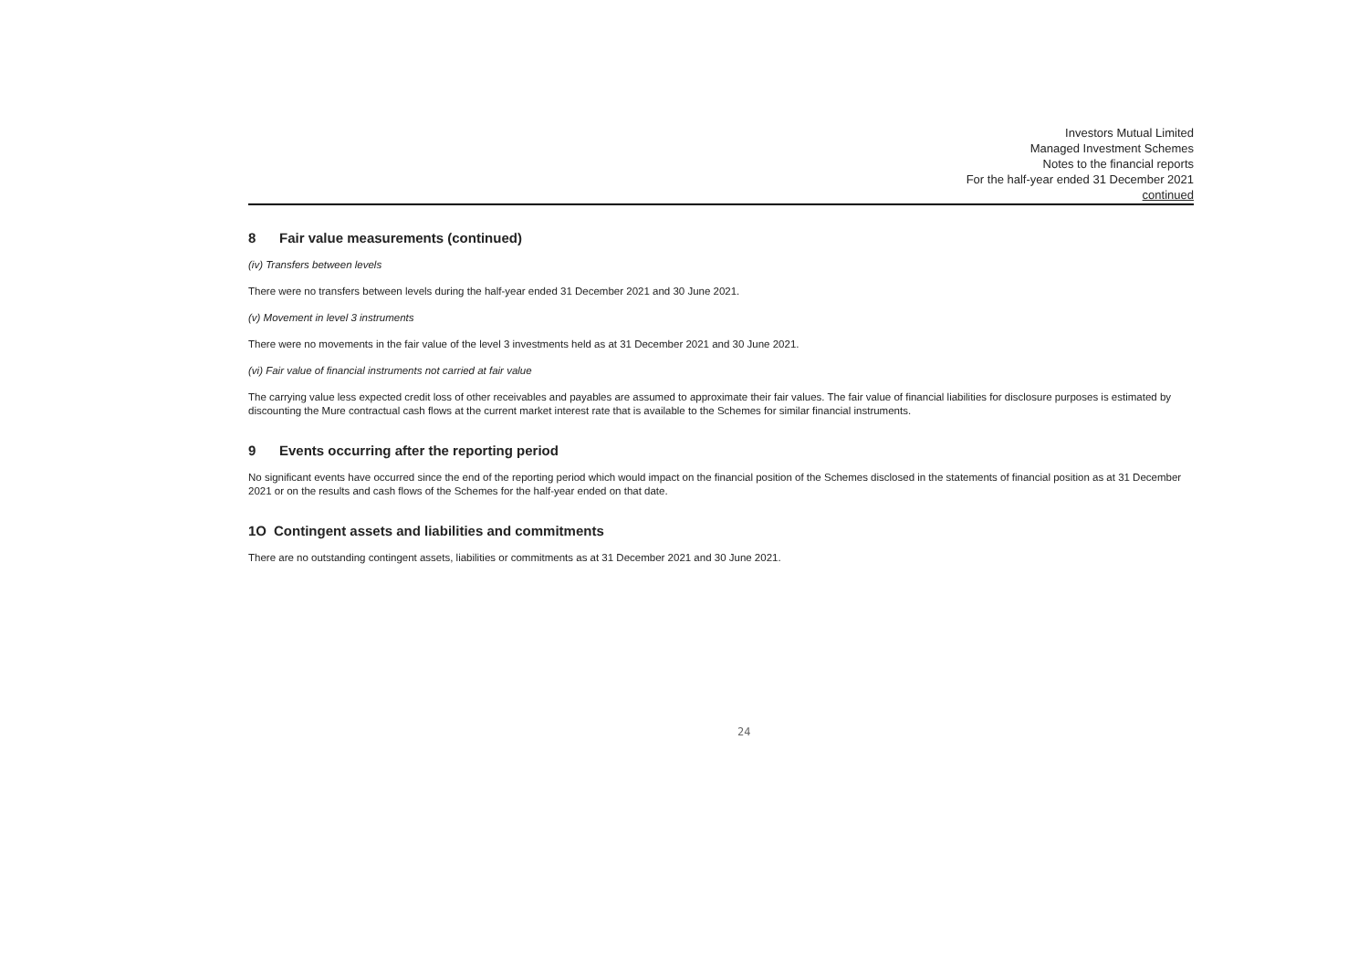Investors Mutual Limited
Managed Investment Schemes
Notes to the financial reports
For the half-year ended 31 December 2021
continued
8 Fair value measurements (continued)
(iv) Transfers between levels
There were no transfers between levels during the half-year ended 31 December 2021 and 30 June 2021.
(v) Movement in level 3 instruments
There were no movements in the fair value of the level 3 investments held as at 31 December 2021 and 30 June 2021.
(vi) Fair value of financial instruments not carried at fair value
The carrying value less expected credit loss of other receivables and payables are assumed to approximate their fair values. The fair value of financial liabilities for disclosure purposes is estimated by discounting the Mure contractual cash flows at the current market interest rate that is available to the Schemes for similar financial instruments.
9 Events occurring after the reporting period
No significant events have occurred since the end of the reporting period which would impact on the financial position of the Schemes disclosed in the statements of financial position as at 31 December 2021 or on the results and cash flows of the Schemes for the half-year ended on that date.
1O Contingent assets and liabilities and commitments
There are no outstanding contingent assets, liabilities or commitments as at 31 December 2021 and 30 June 2021.
24